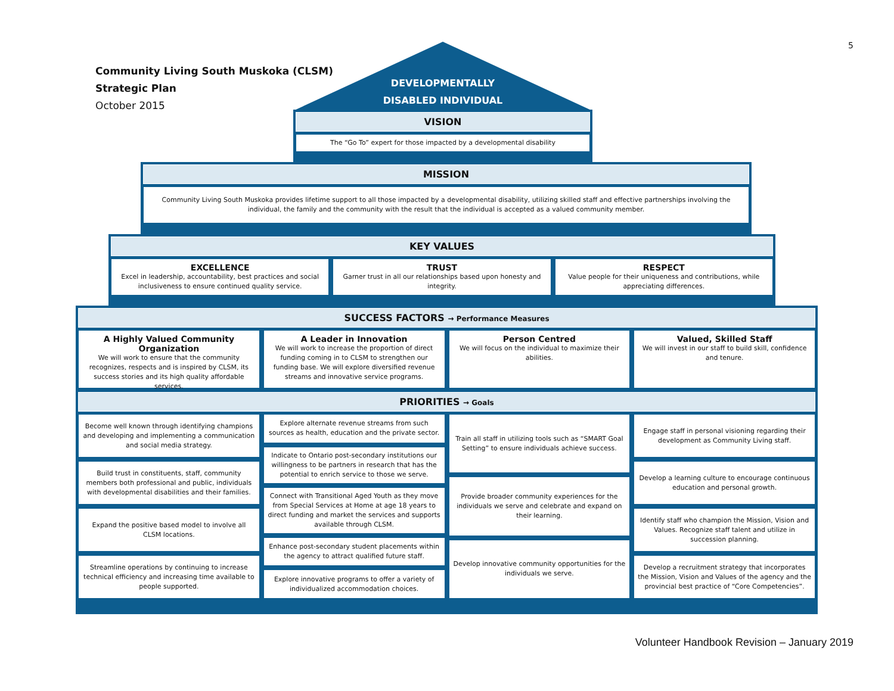5
Community Living South Muskoka (CLSM)
Strategic Plan
October 2015
DEVELOPMENTALLY
DISABLED INDIVIDUAL
VISION
The “Go To” expert for those impacted by a developmental disability
MISSION
Community Living South Muskoka provides lifetime support to all those impacted by a developmental disability, utilizing skilled staff and effective partnerships involving the individual, the family and the community with the result that the individual is accepted as a valued community member.
KEY VALUES
EXCELLENCE
Excel in leadership, accountability, best practices and social inclusiveness to ensure continued quality service.
TRUST
Garner trust in all our relationships based upon honesty and integrity.
RESPECT
Value people for their uniqueness and contributions, while appreciating differences.
SUCCESS FACTORS → Performance Measures
A Highly Valued Community Organization
We will work to ensure that the community recognizes, respects and is inspired by CLSM, its success stories and its high quality affordable services.
A Leader in Innovation
We will work to increase the proportion of direct funding coming in to CLSM to strengthen our funding base. We will explore diversified revenue streams and innovative service programs.
Person Centred
We will focus on the individual to maximize their abilities.
Valued, Skilled Staff
We will invest in our staff to build skill, confidence and tenure.
PRIORITIES → Goals
Become well known through identifying champions and developing and implementing a communication and social media strategy.
Build trust in constituents, staff, community members both professional and public, individuals with developmental disabilities and their families.
Expand the positive based model to involve all CLSM locations.
Streamline operations by continuing to increase technical efficiency and increasing time available to people supported.
Explore alternate revenue streams from such sources as health, education and the private sector.
Indicate to Ontario post-secondary institutions our willingness to be partners in research that has the potential to enrich service to those we serve.
Connect with Transitional Aged Youth as they move from Special Services at Home at age 18 years to direct funding and market the services and supports available through CLSM.
Enhance post-secondary student placements within the agency to attract qualified future staff.
Explore innovative programs to offer a variety of individualized accommodation choices.
Train all staff in utilizing tools such as “SMART Goal Setting” to ensure individuals achieve success.
Provide broader community experiences for the individuals we serve and celebrate and expand on their learning.
Develop innovative community opportunities for the individuals we serve.
Engage staff in personal visioning regarding their development as Community Living staff.
Develop a learning culture to encourage continuous education and personal growth.
Identify staff who champion the Mission, Vision and Values. Recognize staff talent and utilize in succession planning.
Develop a recruitment strategy that incorporates the Mission, Vision and Values of the agency and the provincial best practice of “Core Competencies”.
Volunteer Handbook Revision – January 2019